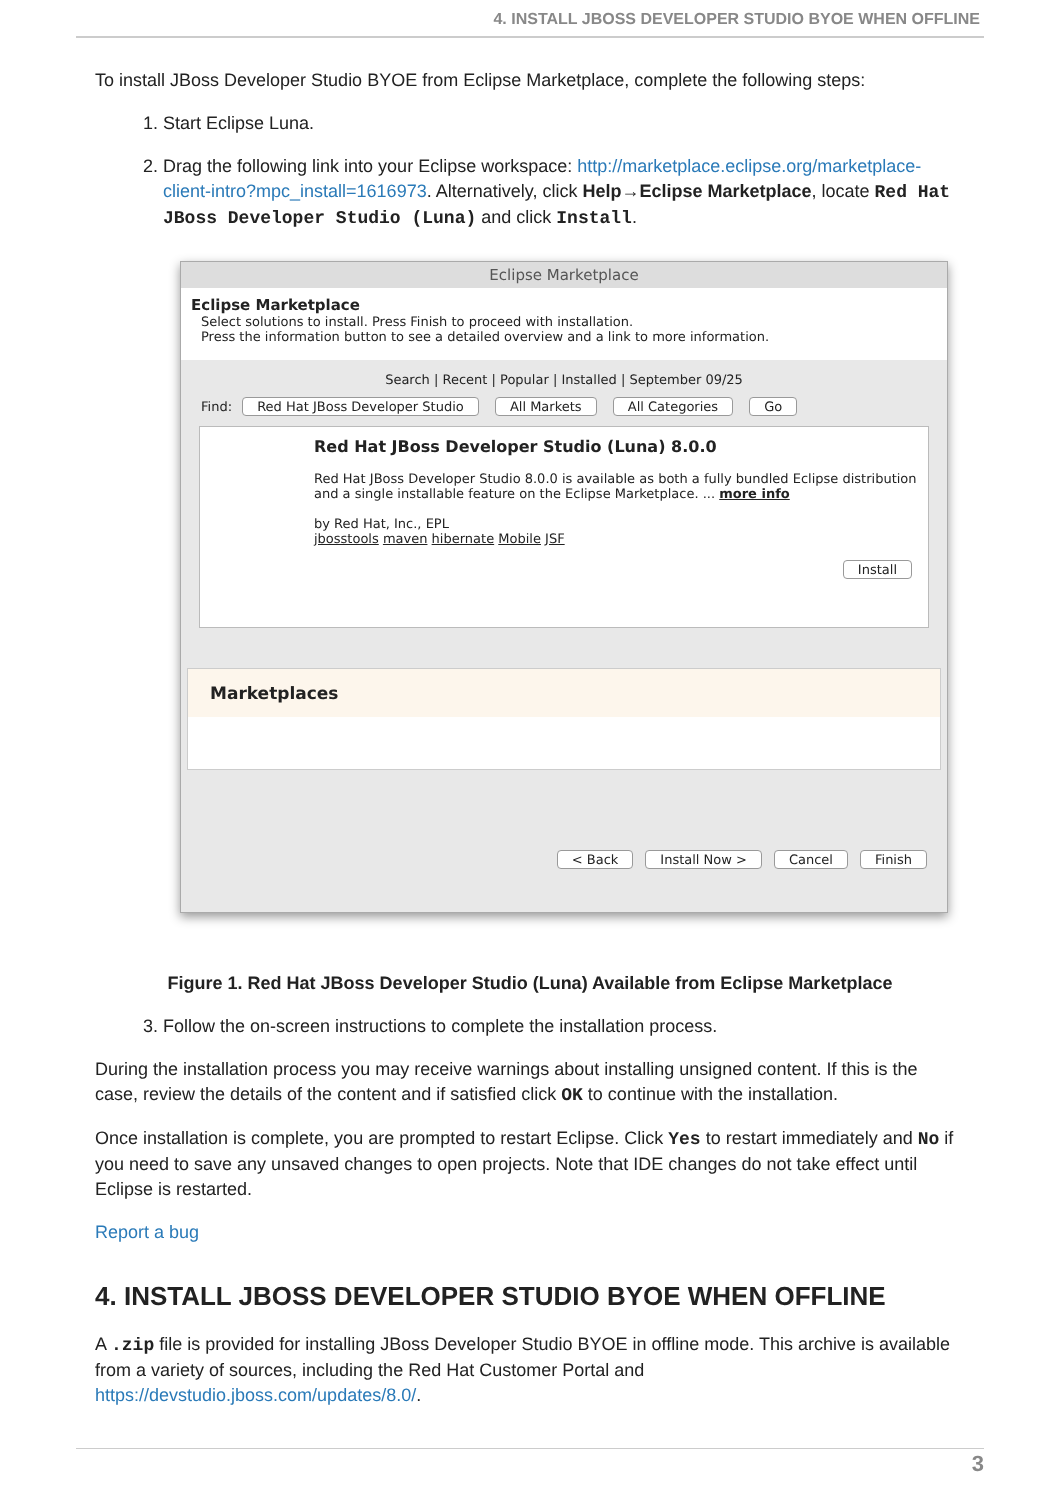4. INSTALL JBOSS DEVELOPER STUDIO BYOE WHEN OFFLINE
To install JBoss Developer Studio BYOE from Eclipse Marketplace, complete the following steps:
1. Start Eclipse Luna.
2. Drag the following link into your Eclipse workspace: http://marketplace.eclipse.org/marketplace-client-intro?mpc_install=1616973. Alternatively, click Help→Eclipse Marketplace, locate Red Hat JBoss Developer Studio (Luna) and click Install.
Eclipse Marketplace
Eclipse Marketplace
Select solutions to install. Press Finish to proceed with installation.
Press the information button to see a detailed overview and a link to more information.
Search | Recent | Popular | Installed | September 09/25
Find: Red Hat JBoss Developer Studio All Markets All Categories Go
Red Hat JBoss Developer Studio (Luna) 8.0.0
Red Hat JBoss Developer Studio 8.0.0 is available as both a fully bundled Eclipse distribution and a single installable feature on the Eclipse Marketplace. ... more info
by Red Hat, Inc., EPL
jbosstools maven hibernate Mobile JSF
Install
Marketplaces
< Back Install Now > Cancel Finish
Figure 1. Red Hat JBoss Developer Studio (Luna) Available from Eclipse Marketplace
3. Follow the on-screen instructions to complete the installation process.
During the installation process you may receive warnings about installing unsigned content. If this is the case, review the details of the content and if satisfied click OK to continue with the installation.
Once installation is complete, you are prompted to restart Eclipse. Click Yes to restart immediately and No if you need to save any unsaved changes to open projects. Note that IDE changes do not take effect until Eclipse is restarted.
Report a bug
4. INSTALL JBOSS DEVELOPER STUDIO BYOE WHEN OFFLINE
A .zip file is provided for installing JBoss Developer Studio BYOE in offline mode. This archive is available from a variety of sources, including the Red Hat Customer Portal and https://devstudio.jboss.com/updates/8.0/.
3